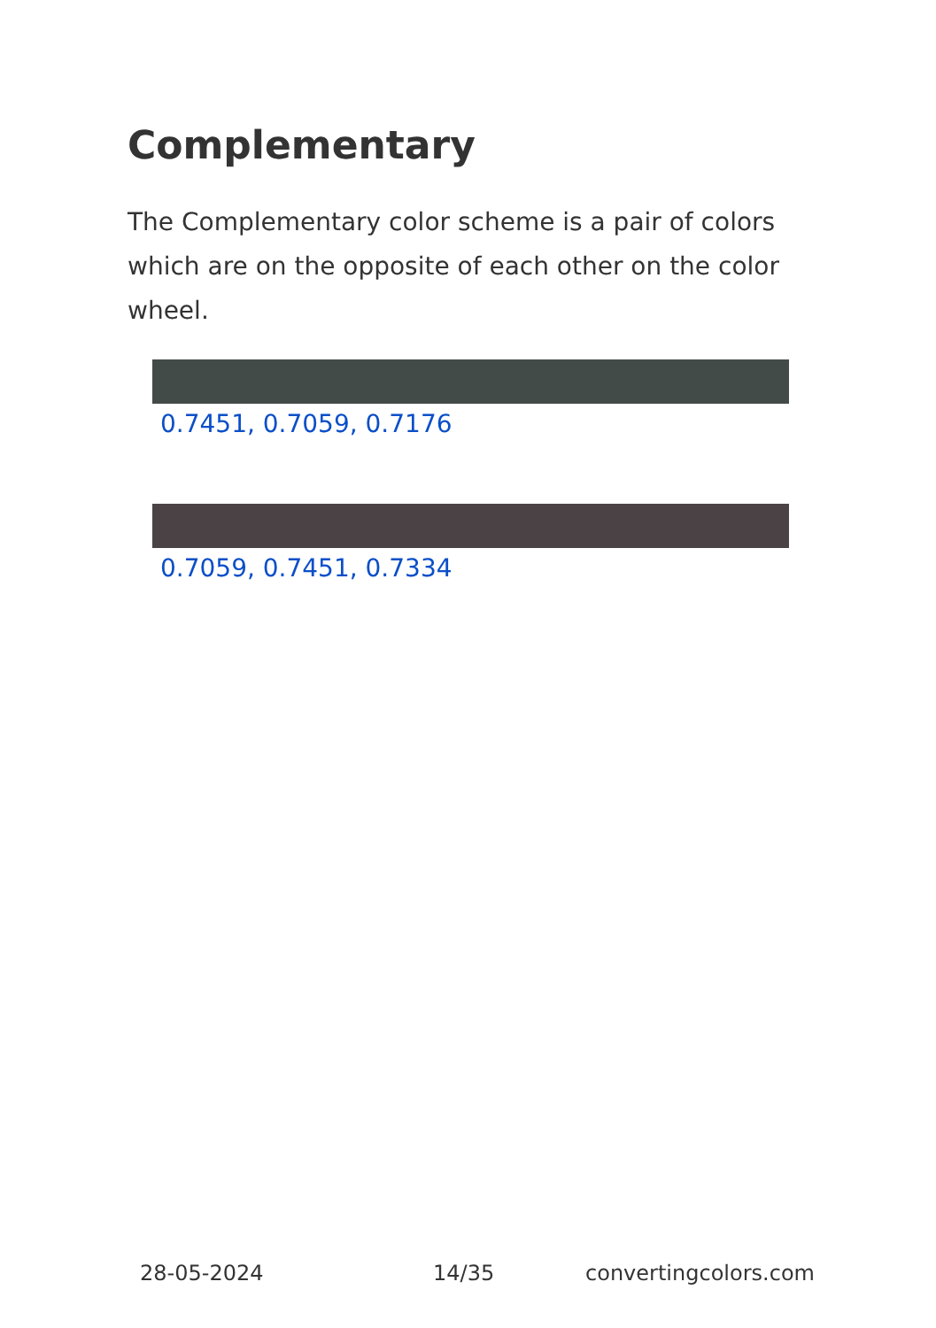Complementary
The Complementary color scheme is a pair of colors which are on the opposite of each other on the color wheel.
0.7451, 0.7059, 0.7176
0.7059, 0.7451, 0.7334
28-05-2024 14/35 convertingcolors.com